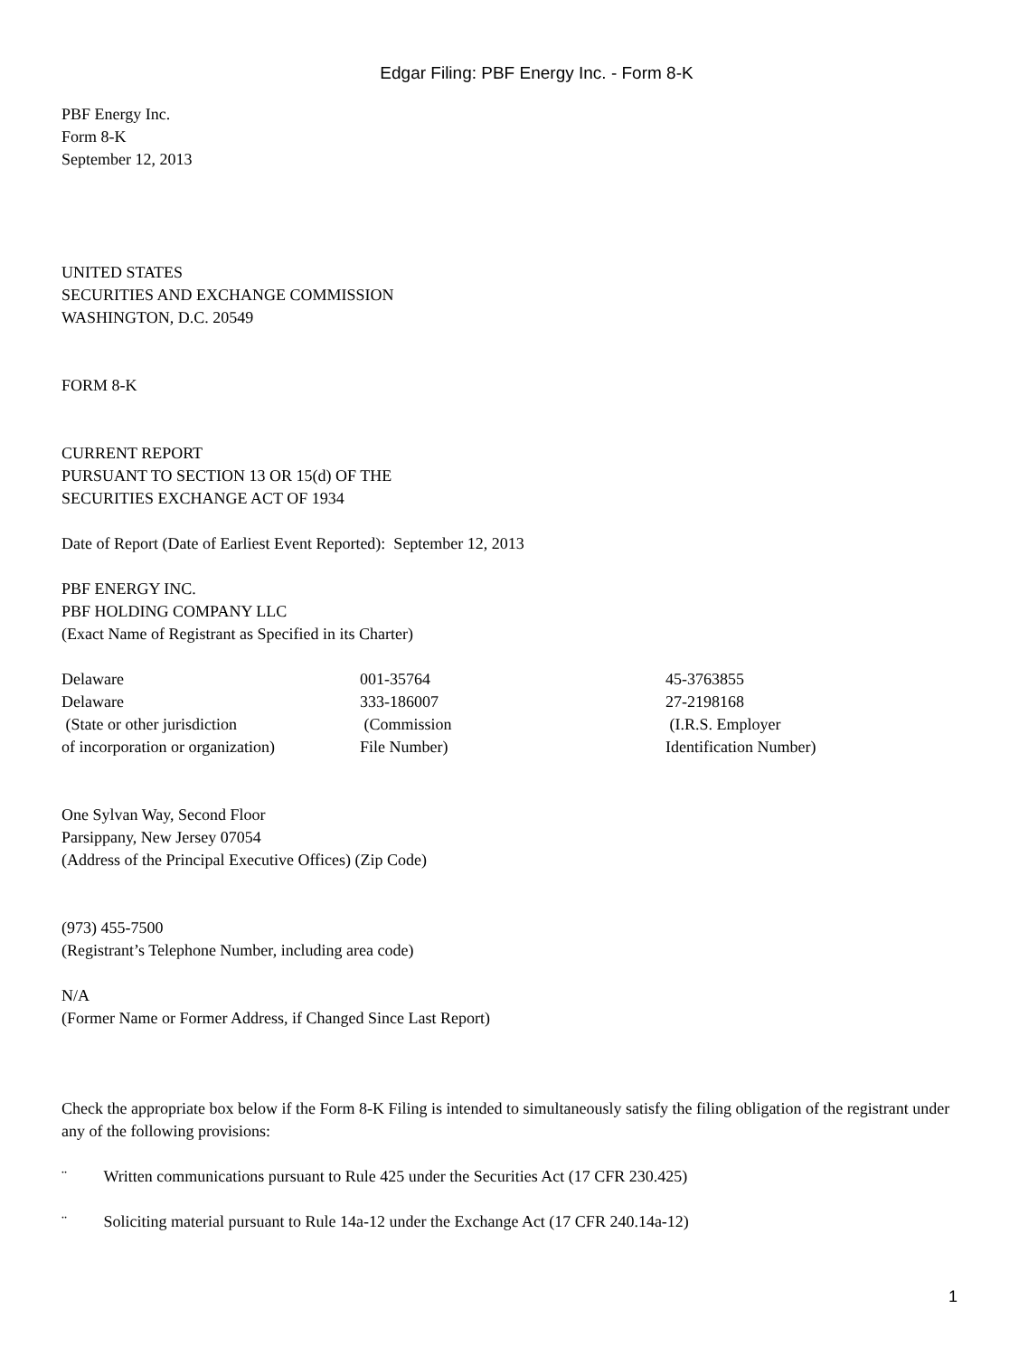Edgar Filing: PBF Energy Inc. - Form 8-K
PBF Energy Inc.
Form 8-K
September 12, 2013
UNITED STATES
SECURITIES AND EXCHANGE COMMISSION
WASHINGTON, D.C. 20549
FORM 8-K
CURRENT REPORT
PURSUANT TO SECTION 13 OR 15(d) OF THE
SECURITIES EXCHANGE ACT OF 1934
Date of Report (Date of Earliest Event Reported): September 12, 2013
PBF ENERGY INC.
PBF HOLDING COMPANY LLC
(Exact Name of Registrant as Specified in its Charter)
| Delaware | 001-35764 | 45-3763855 |
| Delaware | 333-186007 | 27-2198168 |
| (State or other jurisdiction of incorporation or organization) | (Commission File Number) | (I.R.S. Employer Identification Number) |
One Sylvan Way, Second Floor
Parsippany, New Jersey 07054
(Address of the Principal Executive Offices) (Zip Code)
(973) 455-7500
(Registrant’s Telephone Number, including area code)
N/A
(Former Name or Former Address, if Changed Since Last Report)
Check the appropriate box below if the Form 8-K Filing is intended to simultaneously satisfy the filing obligation of the registrant under any of the following provisions:
¨ Written communications pursuant to Rule 425 under the Securities Act (17 CFR 230.425)
¨ Soliciting material pursuant to Rule 14a-12 under the Exchange Act (17 CFR 240.14a-12)
1